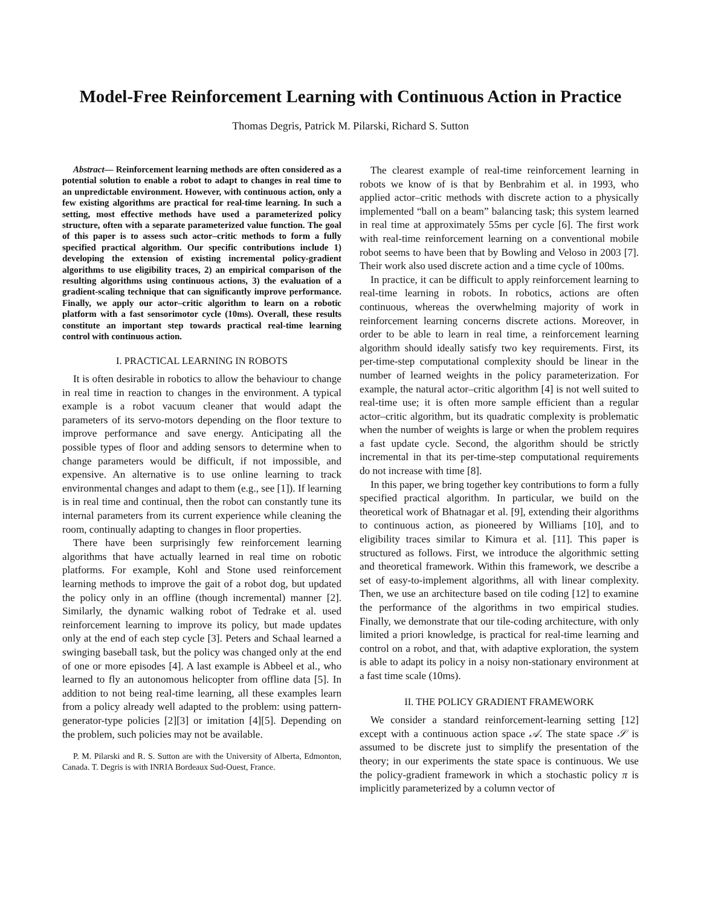Model-Free Reinforcement Learning with Continuous Action in Practice
Thomas Degris, Patrick M. Pilarski, Richard S. Sutton
Abstract— Reinforcement learning methods are often considered as a potential solution to enable a robot to adapt to changes in real time to an unpredictable environment. However, with continuous action, only a few existing algorithms are practical for real-time learning. In such a setting, most effective methods have used a parameterized policy structure, often with a separate parameterized value function. The goal of this paper is to assess such actor–critic methods to form a fully specified practical algorithm. Our specific contributions include 1) developing the extension of existing incremental policy-gradient algorithms to use eligibility traces, 2) an empirical comparison of the resulting algorithms using continuous actions, 3) the evaluation of a gradient-scaling technique that can significantly improve performance. Finally, we apply our actor–critic algorithm to learn on a robotic platform with a fast sensorimotor cycle (10ms). Overall, these results constitute an important step towards practical real-time learning control with continuous action.
I. PRACTICAL LEARNING IN ROBOTS
It is often desirable in robotics to allow the behaviour to change in real time in reaction to changes in the environment. A typical example is a robot vacuum cleaner that would adapt the parameters of its servo-motors depending on the floor texture to improve performance and save energy. Anticipating all the possible types of floor and adding sensors to determine when to change parameters would be difficult, if not impossible, and expensive. An alternative is to use online learning to track environmental changes and adapt to them (e.g., see [1]). If learning is in real time and continual, then the robot can constantly tune its internal parameters from its current experience while cleaning the room, continually adapting to changes in floor properties.
There have been surprisingly few reinforcement learning algorithms that have actually learned in real time on robotic platforms. For example, Kohl and Stone used reinforcement learning methods to improve the gait of a robot dog, but updated the policy only in an offline (though incremental) manner [2]. Similarly, the dynamic walking robot of Tedrake et al. used reinforcement learning to improve its policy, but made updates only at the end of each step cycle [3]. Peters and Schaal learned a swinging baseball task, but the policy was changed only at the end of one or more episodes [4]. A last example is Abbeel et al., who learned to fly an autonomous helicopter from offline data [5]. In addition to not being real-time learning, all these examples learn from a policy already well adapted to the problem: using pattern-generator-type policies [2][3] or imitation [4][5]. Depending on the problem, such policies may not be available.
P. M. Pilarski and R. S. Sutton are with the University of Alberta, Edmonton, Canada. T. Degris is with INRIA Bordeaux Sud-Ouest, France.
The clearest example of real-time reinforcement learning in robots we know of is that by Benbrahim et al. in 1993, who applied actor–critic methods with discrete action to a physically implemented “ball on a beam” balancing task; this system learned in real time at approximately 55ms per cycle [6]. The first work with real-time reinforcement learning on a conventional mobile robot seems to have been that by Bowling and Veloso in 2003 [7]. Their work also used discrete action and a time cycle of 100ms.
In practice, it can be difficult to apply reinforcement learning to real-time learning in robots. In robotics, actions are often continuous, whereas the overwhelming majority of work in reinforcement learning concerns discrete actions. Moreover, in order to be able to learn in real time, a reinforcement learning algorithm should ideally satisfy two key requirements. First, its per-time-step computational complexity should be linear in the number of learned weights in the policy parameterization. For example, the natural actor–critic algorithm [4] is not well suited to real-time use; it is often more sample efficient than a regular actor–critic algorithm, but its quadratic complexity is problematic when the number of weights is large or when the problem requires a fast update cycle. Second, the algorithm should be strictly incremental in that its per-time-step computational requirements do not increase with time [8].
In this paper, we bring together key contributions to form a fully specified practical algorithm. In particular, we build on the theoretical work of Bhatnagar et al. [9], extending their algorithms to continuous action, as pioneered by Williams [10], and to eligibility traces similar to Kimura et al. [11]. This paper is structured as follows. First, we introduce the algorithmic setting and theoretical framework. Within this framework, we describe a set of easy-to-implement algorithms, all with linear complexity. Then, we use an architecture based on tile coding [12] to examine the performance of the algorithms in two empirical studies. Finally, we demonstrate that our tile-coding architecture, with only limited a priori knowledge, is practical for real-time learning and control on a robot, and that, with adaptive exploration, the system is able to adapt its policy in a noisy non-stationary environment at a fast time scale (10ms).
II. THE POLICY GRADIENT FRAMEWORK
We consider a standard reinforcement-learning setting [12] except with a continuous action space 𝒜. The state space 𝒮 is assumed to be discrete just to simplify the presentation of the theory; in our experiments the state space is continuous. We use the policy-gradient framework in which a stochastic policy π is implicitly parameterized by a column vector of